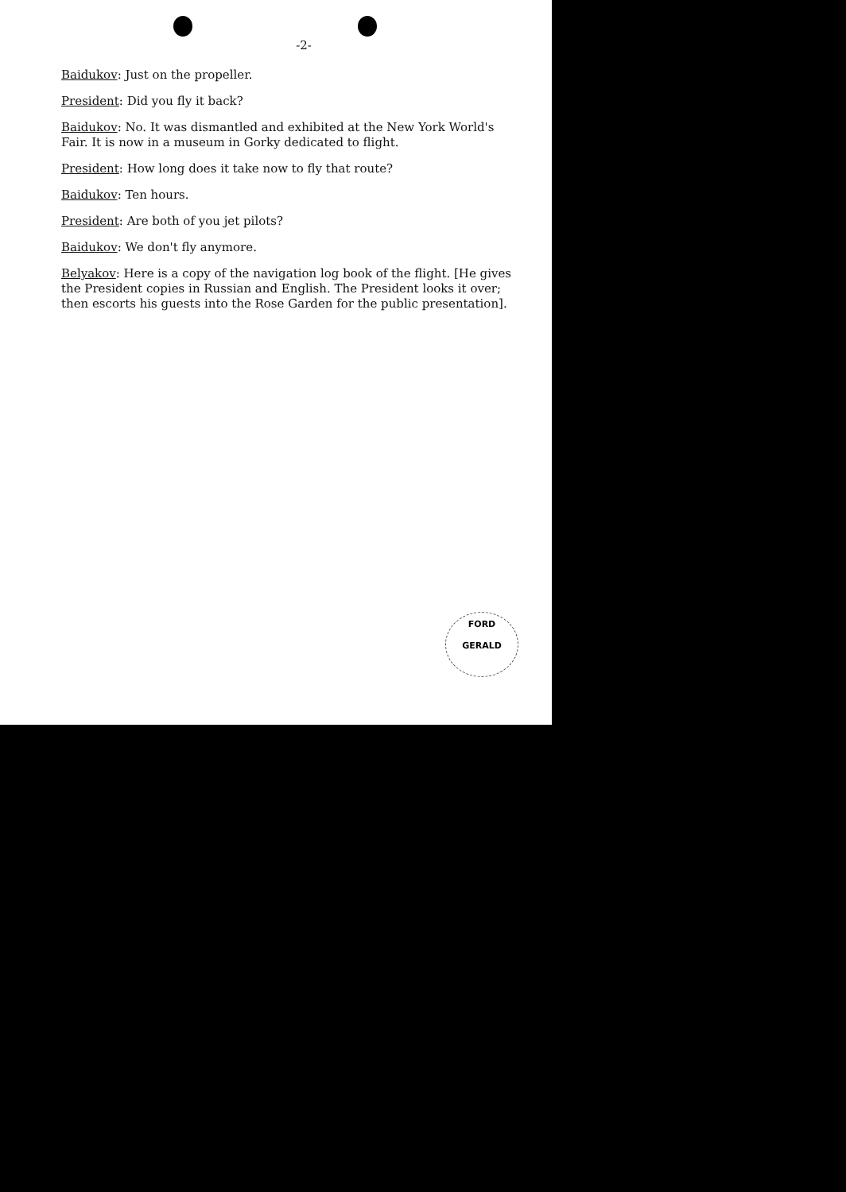-2-
Baidukov: Just on the propeller.
President: Did you fly it back?
Baidukov: No. It was dismantled and exhibited at the New York World's Fair. It is now in a museum in Gorky dedicated to flight.
President: How long does it take now to fly that route?
Baidukov: Ten hours.
President: Are both of you jet pilots?
Baidukov: We don't fly anymore.
Belyakov: Here is a copy of the navigation log book of the flight. [He gives the President copies in Russian and English. The President looks it over; then escorts his guests into the Rose Garden for the public presentation].
FORD
GERALD